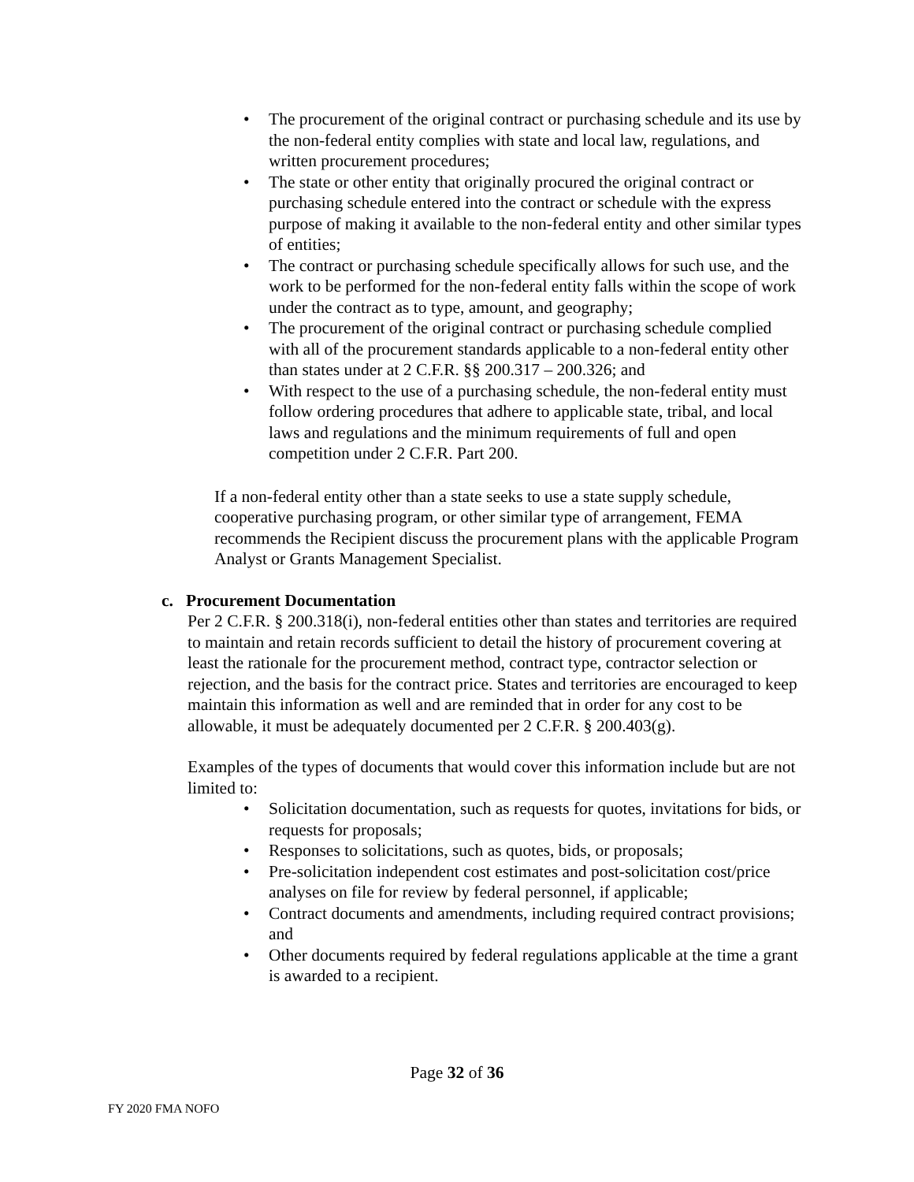• The procurement of the original contract or purchasing schedule and its use by the non-federal entity complies with state and local law, regulations, and written procurement procedures;
• The state or other entity that originally procured the original contract or purchasing schedule entered into the contract or schedule with the express purpose of making it available to the non-federal entity and other similar types of entities;
• The contract or purchasing schedule specifically allows for such use, and the work to be performed for the non-federal entity falls within the scope of work under the contract as to type, amount, and geography;
• The procurement of the original contract or purchasing schedule complied with all of the procurement standards applicable to a non-federal entity other than states under at 2 C.F.R. §§ 200.317 – 200.326; and
• With respect to the use of a purchasing schedule, the non-federal entity must follow ordering procedures that adhere to applicable state, tribal, and local laws and regulations and the minimum requirements of full and open competition under 2 C.F.R. Part 200.
If a non-federal entity other than a state seeks to use a state supply schedule, cooperative purchasing program, or other similar type of arrangement, FEMA recommends the Recipient discuss the procurement plans with the applicable Program Analyst or Grants Management Specialist.
c. Procurement Documentation
Per 2 C.F.R. § 200.318(i), non-federal entities other than states and territories are required to maintain and retain records sufficient to detail the history of procurement covering at least the rationale for the procurement method, contract type, contractor selection or rejection, and the basis for the contract price. States and territories are encouraged to keep maintain this information as well and are reminded that in order for any cost to be allowable, it must be adequately documented per 2 C.F.R. § 200.403(g).
Examples of the types of documents that would cover this information include but are not limited to:
• Solicitation documentation, such as requests for quotes, invitations for bids, or requests for proposals;
• Responses to solicitations, such as quotes, bids, or proposals;
• Pre-solicitation independent cost estimates and post-solicitation cost/price analyses on file for review by federal personnel, if applicable;
• Contract documents and amendments, including required contract provisions; and
• Other documents required by federal regulations applicable at the time a grant is awarded to a recipient.
Page 32 of 36
FY 2020 FMA NOFO